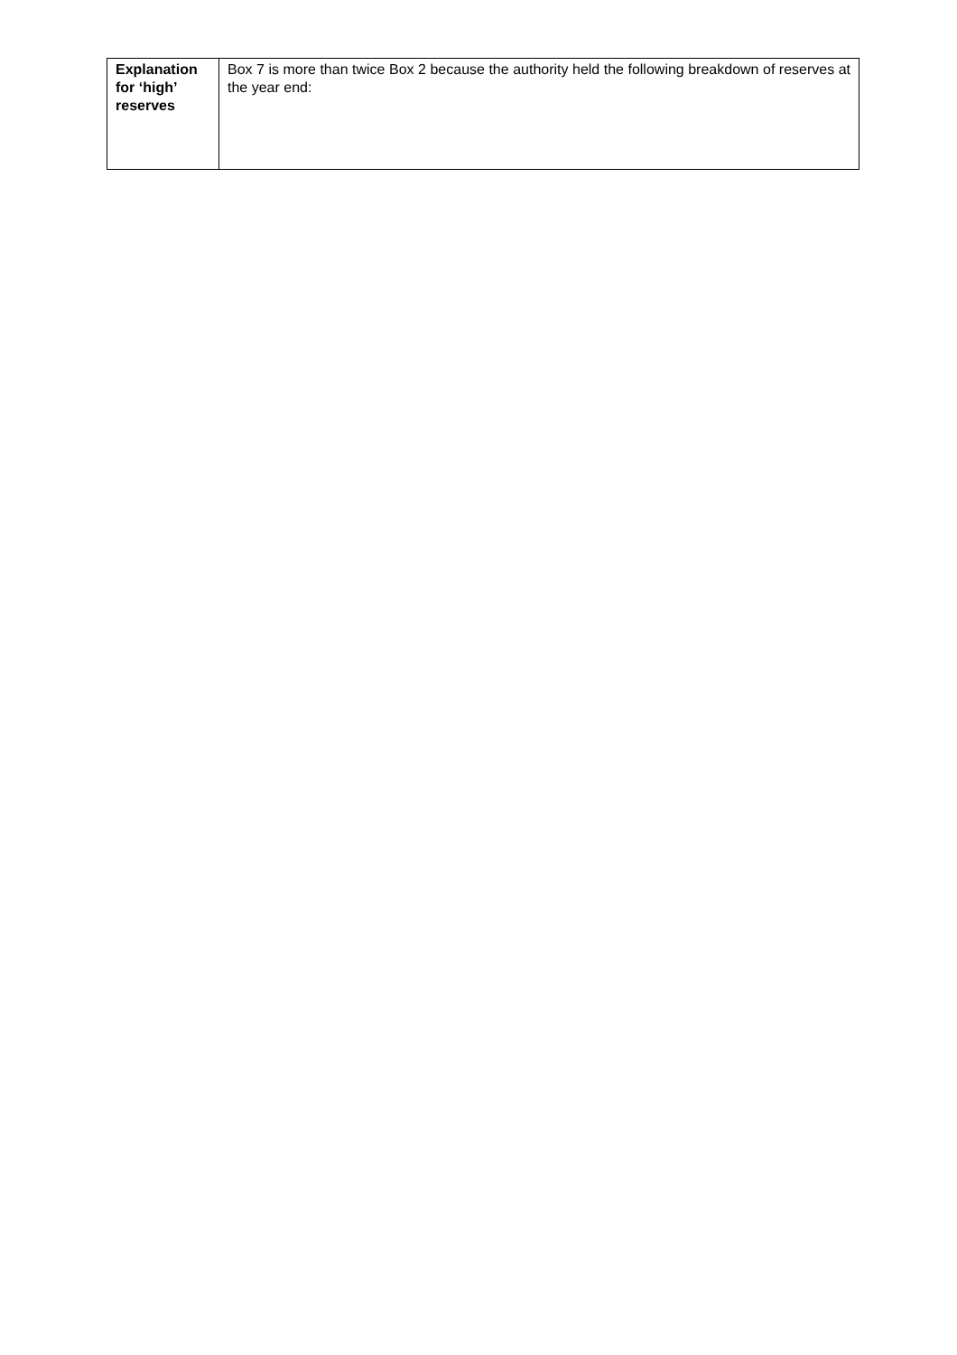| Explanation for ‘high’ reserves | Box 7 is more than twice Box 2 because the authority held the following breakdown of reserves at the year end: |